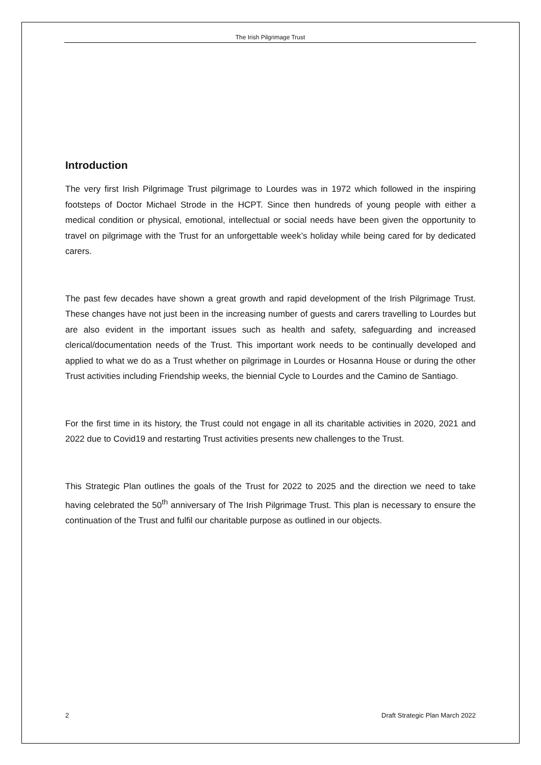The Irish Pilgrimage Trust
Introduction
The very first Irish Pilgrimage Trust pilgrimage to Lourdes was in 1972 which followed in the inspiring footsteps of Doctor Michael Strode in the HCPT. Since then hundreds of young people with either a medical condition or physical, emotional, intellectual or social needs have been given the opportunity to travel on pilgrimage with the Trust for an unforgettable week’s holiday while being cared for by dedicated carers.
The past few decades have shown a great growth and rapid development of the Irish Pilgrimage Trust. These changes have not just been in the increasing number of guests and carers travelling to Lourdes but are also evident in the important issues such as health and safety, safeguarding and increased clerical/documentation needs of the Trust. This important work needs to be continually developed and applied to what we do as a Trust whether on pilgrimage in Lourdes or Hosanna House or during the other Trust activities including Friendship weeks, the biennial Cycle to Lourdes and the Camino de Santiago.
For the first time in its history, the Trust could not engage in all its charitable activities in 2020, 2021 and 2022 due to Covid19 and restarting Trust activities presents new challenges to the Trust.
This Strategic Plan outlines the goals of the Trust for 2022 to 2025 and the direction we need to take having celebrated the 50<sup>th</sup> anniversary of The Irish Pilgrimage Trust. This plan is necessary to ensure the continuation of the Trust and fulfil our charitable purpose as outlined in our objects.
2 Draft Strategic Plan March 2022